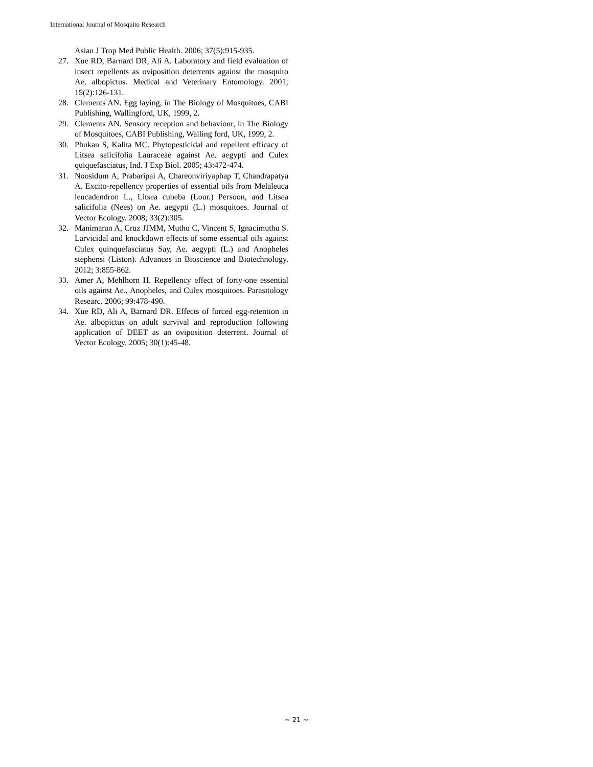International Journal of Mosquito Research
Asian J Trop Med Public Health. 2006; 37(5):915-935.
27. Xue RD, Barnard DR, Ali A. Laboratory and field evaluation of insect repellents as oviposition deterrents against the mosquito Ae. albopictus. Medical and Veterinary Entomology. 2001; 15(2):126-131.
28. Clements AN. Egg laying, in The Biology of Mosquitoes, CABI Publishing, Wallingford, UK, 1999, 2.
29. Clements AN. Sensory reception and behaviour, in The Biology of Mosquitoes, CABI Publishing, Walling ford, UK, 1999, 2.
30. Phukan S, Kalita MC. Phytopesticidal and repellent efficacy of Litsea salicifolia Lauraceae against Ae. aegypti and Culex quiquefasciatus, Ind. J Exp Biol. 2005; 43:472-474.
31. Noosidum A, Prabaripai A, Chareonviriyaphap T, Chandrapatya A. Excito-repellency properties of essential oils from Melaleuca leucadendron L., Litsea cubeba (Lour.) Persoon, and Litsea salicifolia (Nees) on Ae. aegypti (L.) mosquitoes. Journal of Vector Ecology. 2008; 33(2):305.
32. Manimaran A, Cruz JJMM, Muthu C, Vincent S, Ignacimuthu S. Larvicidal and knockdown effects of some essential oils against Culex quinquefasciatus Say, Ae. aegypti (L.) and Anopheles stephensi (Liston). Advances in Bioscience and Biotechnology. 2012; 3:855-862.
33. Amer A, Mehlhorn H. Repellency effect of forty-one essential oils against Ae., Anopheles, and Culex mosquitoes. Parasitology Researc. 2006; 99:478-490.
34. Xue RD, Ali A, Barnard DR. Effects of forced egg-retention in Ae. albopictus on adult survival and reproduction following application of DEET as an oviposition deterrent. Journal of Vector Ecology. 2005; 30(1):45-48.
~ 21 ~